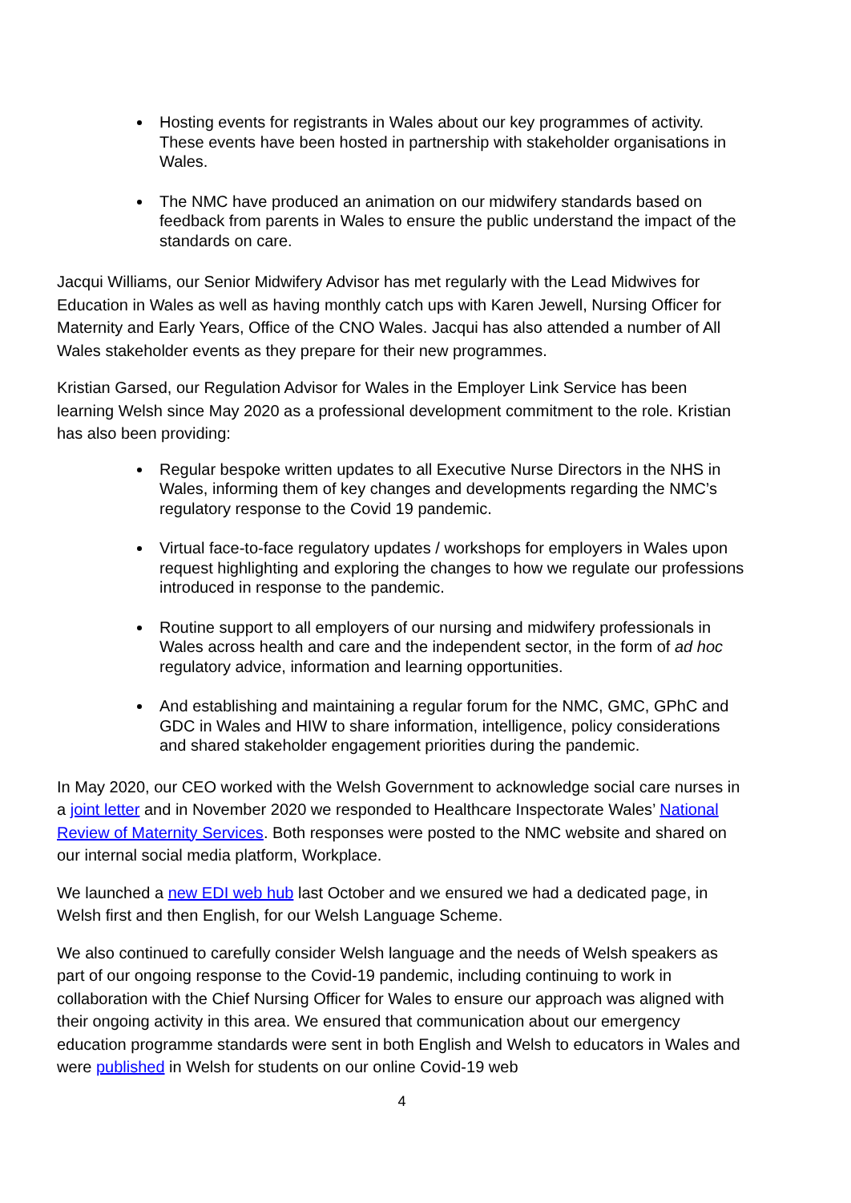Hosting events for registrants in Wales about our key programmes of activity. These events have been hosted in partnership with stakeholder organisations in Wales.
The NMC have produced an animation on our midwifery standards based on feedback from parents in Wales to ensure the public understand the impact of the standards on care.
Jacqui Williams, our Senior Midwifery Advisor has met regularly with the Lead Midwives for Education in Wales as well as having monthly catch ups with Karen Jewell, Nursing Officer for Maternity and Early Years, Office of the CNO Wales. Jacqui has also attended a number of All Wales stakeholder events as they prepare for their new programmes.
Kristian Garsed, our Regulation Advisor for Wales in the Employer Link Service has been learning Welsh since May 2020 as a professional development commitment to the role. Kristian has also been providing:
Regular bespoke written updates to all Executive Nurse Directors in the NHS in Wales, informing them of key changes and developments regarding the NMC’s regulatory response to the Covid 19 pandemic.
Virtual face-to-face regulatory updates / workshops for employers in Wales upon request highlighting and exploring the changes to how we regulate our professions introduced in response to the pandemic.
Routine support to all employers of our nursing and midwifery professionals in Wales across health and care and the independent sector, in the form of ad hoc regulatory advice, information and learning opportunities.
And establishing and maintaining a regular forum for the NMC, GMC, GPhC and GDC in Wales and HIW to share information, intelligence, policy considerations and shared stakeholder engagement priorities during the pandemic.
In May 2020, our CEO worked with the Welsh Government to acknowledge social care nurses in a joint letter and in November 2020 we responded to Healthcare Inspectorate Wales’ National Review of Maternity Services. Both responses were posted to the NMC website and shared on our internal social media platform, Workplace.
We launched a new EDI web hub last October and we ensured we had a dedicated page, in Welsh first and then English, for our Welsh Language Scheme.
We also continued to carefully consider Welsh language and the needs of Welsh speakers as part of our ongoing response to the Covid-19 pandemic, including continuing to work in collaboration with the Chief Nursing Officer for Wales to ensure our approach was aligned with their ongoing activity in this area. We ensured that communication about our emergency education programme standards were sent in both English and Welsh to educators in Wales and were published in Welsh for students on our online Covid-19 web
4